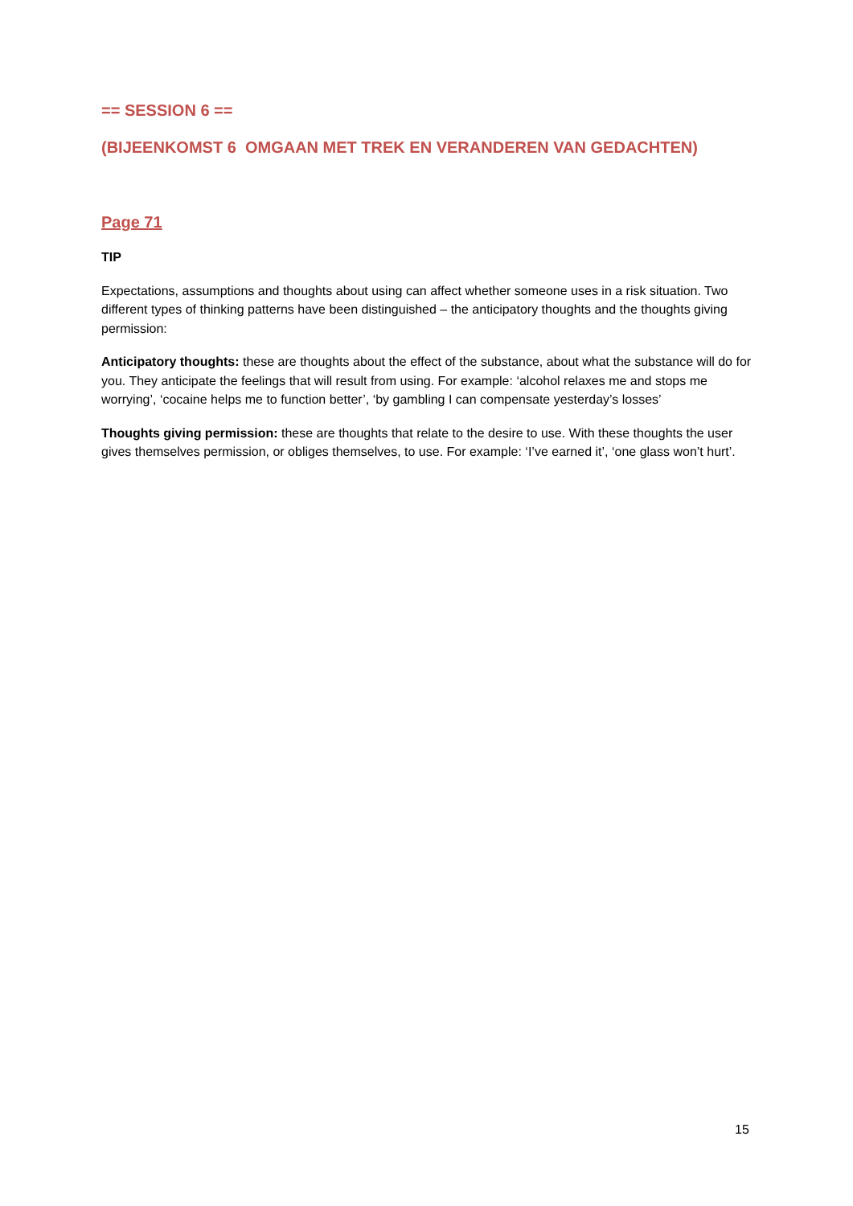== SESSION 6 ==
(BIJEENKOMST 6 OMGAAN MET TREK EN VERANDEREN VAN GEDACHTEN)
Page 71
TIP
Expectations, assumptions and thoughts about using can affect whether someone uses in a risk situation. Two different types of thinking patterns have been distinguished – the anticipatory thoughts and the thoughts giving permission:
Anticipatory thoughts: these are thoughts about the effect of the substance, about what the substance will do for you. They anticipate the feelings that will result from using. For example: ‘alcohol relaxes me and stops me worrying’, ‘cocaine helps me to function better’, ‘by gambling I can compensate yesterday’s losses’
Thoughts giving permission: these are thoughts that relate to the desire to use. With these thoughts the user gives themselves permission, or obliges themselves, to use. For example: ‘I’ve earned it’, ‘one glass won’t hurt’.
15